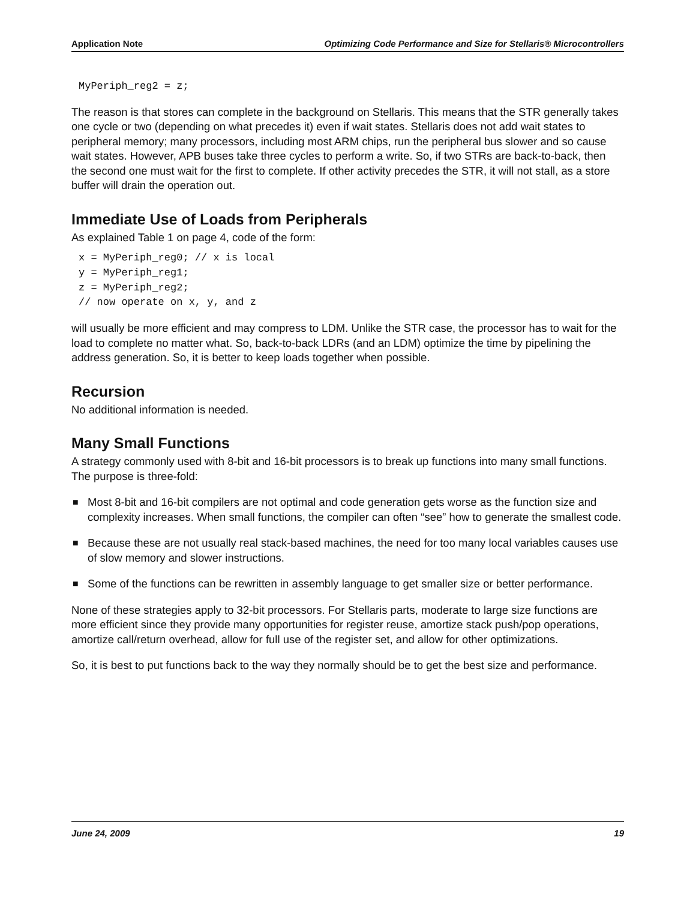Application Note Optimizing Code Performance and Size for Stellaris® Microcontrollers
MyPeriph_reg2 = z;
The reason is that stores can complete in the background on Stellaris. This means that the STR generally takes one cycle or two (depending on what precedes it) even if wait states. Stellaris does not add wait states to peripheral memory; many processors, including most ARM chips, run the peripheral bus slower and so cause wait states. However, APB buses take three cycles to perform a write. So, if two STRs are back-to-back, then the second one must wait for the first to complete. If other activity precedes the STR, it will not stall, as a store buffer will drain the operation out.
Immediate Use of Loads from Peripherals
As explained Table 1 on page 4, code of the form:
x = MyPeriph_reg0; // x is local
y = MyPeriph_reg1;
z = MyPeriph_reg2;
// now operate on x, y, and z
will usually be more efficient and may compress to LDM. Unlike the STR case, the processor has to wait for the load to complete no matter what. So, back-to-back LDRs (and an LDM) optimize the time by pipelining the address generation. So, it is better to keep loads together when possible.
Recursion
No additional information is needed.
Many Small Functions
A strategy commonly used with 8-bit and 16-bit processors is to break up functions into many small functions. The purpose is three-fold:
■ Most 8-bit and 16-bit compilers are not optimal and code generation gets worse as the function size and complexity increases. When small functions, the compiler can often “see” how to generate the smallest code.
■ Because these are not usually real stack-based machines, the need for too many local variables causes use of slow memory and slower instructions.
■ Some of the functions can be rewritten in assembly language to get smaller size or better performance.
None of these strategies apply to 32-bit processors. For Stellaris parts, moderate to large size functions are more efficient since they provide many opportunities for register reuse, amortize stack push/pop operations, amortize call/return overhead, allow for full use of the register set, and allow for other optimizations.
So, it is best to put functions back to the way they normally should be to get the best size and performance.
June 24, 2009 19